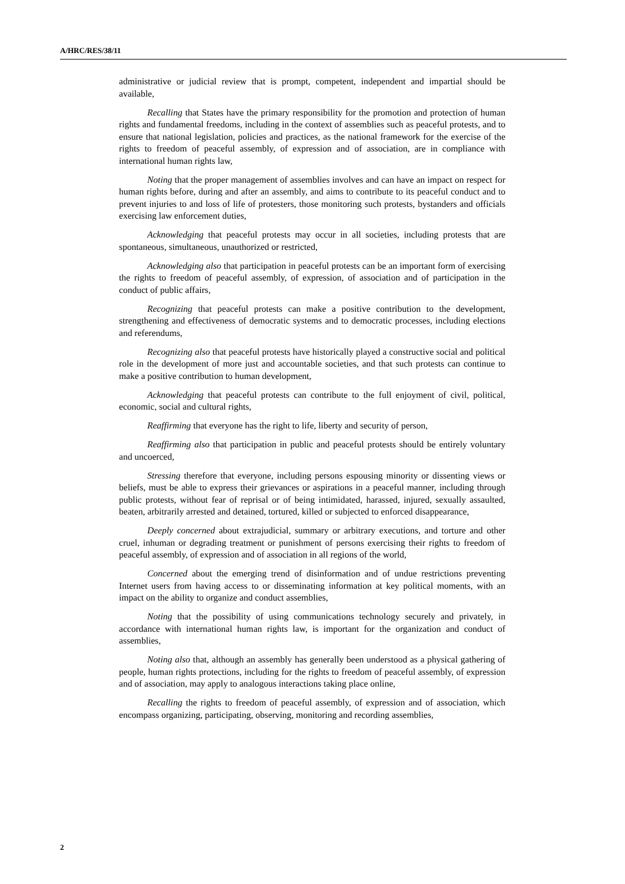A/HRC/RES/38/11
administrative or judicial review that is prompt, competent, independent and impartial should be available,
Recalling that States have the primary responsibility for the promotion and protection of human rights and fundamental freedoms, including in the context of assemblies such as peaceful protests, and to ensure that national legislation, policies and practices, as the national framework for the exercise of the rights to freedom of peaceful assembly, of expression and of association, are in compliance with international human rights law,
Noting that the proper management of assemblies involves and can have an impact on respect for human rights before, during and after an assembly, and aims to contribute to its peaceful conduct and to prevent injuries to and loss of life of protesters, those monitoring such protests, bystanders and officials exercising law enforcement duties,
Acknowledging that peaceful protests may occur in all societies, including protests that are spontaneous, simultaneous, unauthorized or restricted,
Acknowledging also that participation in peaceful protests can be an important form of exercising the rights to freedom of peaceful assembly, of expression, of association and of participation in the conduct of public affairs,
Recognizing that peaceful protests can make a positive contribution to the development, strengthening and effectiveness of democratic systems and to democratic processes, including elections and referendums,
Recognizing also that peaceful protests have historically played a constructive social and political role in the development of more just and accountable societies, and that such protests can continue to make a positive contribution to human development,
Acknowledging that peaceful protests can contribute to the full enjoyment of civil, political, economic, social and cultural rights,
Reaffirming that everyone has the right to life, liberty and security of person,
Reaffirming also that participation in public and peaceful protests should be entirely voluntary and uncoerced,
Stressing therefore that everyone, including persons espousing minority or dissenting views or beliefs, must be able to express their grievances or aspirations in a peaceful manner, including through public protests, without fear of reprisal or of being intimidated, harassed, injured, sexually assaulted, beaten, arbitrarily arrested and detained, tortured, killed or subjected to enforced disappearance,
Deeply concerned about extrajudicial, summary or arbitrary executions, and torture and other cruel, inhuman or degrading treatment or punishment of persons exercising their rights to freedom of peaceful assembly, of expression and of association in all regions of the world,
Concerned about the emerging trend of disinformation and of undue restrictions preventing Internet users from having access to or disseminating information at key political moments, with an impact on the ability to organize and conduct assemblies,
Noting that the possibility of using communications technology securely and privately, in accordance with international human rights law, is important for the organization and conduct of assemblies,
Noting also that, although an assembly has generally been understood as a physical gathering of people, human rights protections, including for the rights to freedom of peaceful assembly, of expression and of association, may apply to analogous interactions taking place online,
Recalling the rights to freedom of peaceful assembly, of expression and of association, which encompass organizing, participating, observing, monitoring and recording assemblies,
2